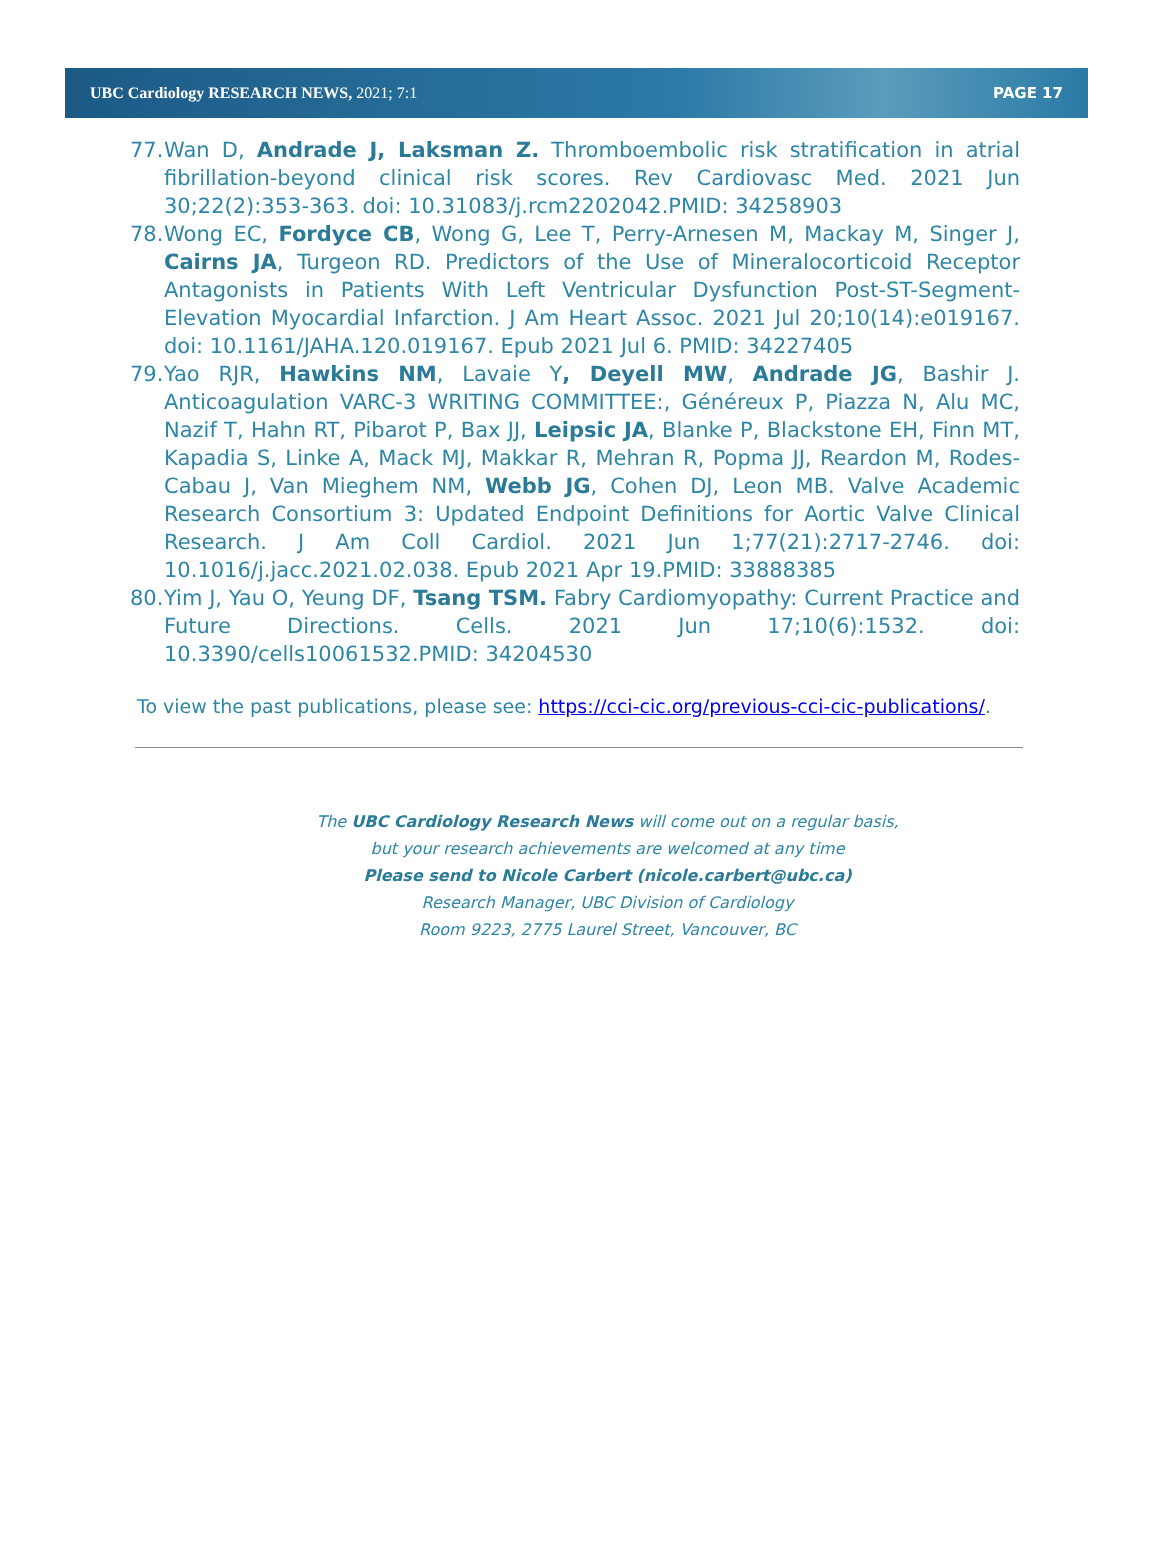UBC Cardiology RESEARCH NEWS, 2021; 7:1 PAGE 17
77. Wan D, Andrade J, Laksman Z. Thromboembolic risk stratification in atrial fibrillation-beyond clinical risk scores. Rev Cardiovasc Med. 2021 Jun 30;22(2):353-363. doi: 10.31083/j.rcm2202042.PMID: 34258903
78. Wong EC, Fordyce CB, Wong G, Lee T, Perry-Arnesen M, Mackay M, Singer J, Cairns JA, Turgeon RD. Predictors of the Use of Mineralocorticoid Receptor Antagonists in Patients With Left Ventricular Dysfunction Post-ST-Segment-Elevation Myocardial Infarction. J Am Heart Assoc. 2021 Jul 20;10(14):e019167. doi: 10.1161/JAHA.120.019167. Epub 2021 Jul 6. PMID: 34227405
79. Yao RJR, Hawkins NM, Lavaie Y, Deyell MW, Andrade JG, Bashir J. Anticoagulation VARC-3 WRITING COMMITTEE:, Généreux P, Piazza N, Alu MC, Nazif T, Hahn RT, Pibarot P, Bax JJ, Leipsic JA, Blanke P, Blackstone EH, Finn MT, Kapadia S, Linke A, Mack MJ, Makkar R, Mehran R, Popma JJ, Reardon M, Rodes-Cabau J, Van Mieghem NM, Webb JG, Cohen DJ, Leon MB. Valve Academic Research Consortium 3: Updated Endpoint Definitions for Aortic Valve Clinical Research. J Am Coll Cardiol. 2021 Jun 1;77(21):2717-2746. doi: 10.1016/j.jacc.2021.02.038. Epub 2021 Apr 19.PMID: 33888385
80. Yim J, Yau O, Yeung DF, Tsang TSM. Fabry Cardiomyopathy: Current Practice and Future Directions. Cells. 2021 Jun 17;10(6):1532. doi: 10.3390/cells10061532.PMID: 34204530
To view the past publications, please see: https://cci-cic.org/previous-cci-cic-publications/.
The UBC Cardiology Research News will come out on a regular basis,
but your research achievements are welcomed at any time
Please send to Nicole Carbert (nicole.carbert@ubc.ca)
Research Manager, UBC Division of Cardiology
Room 9223, 2775 Laurel Street, Vancouver, BC